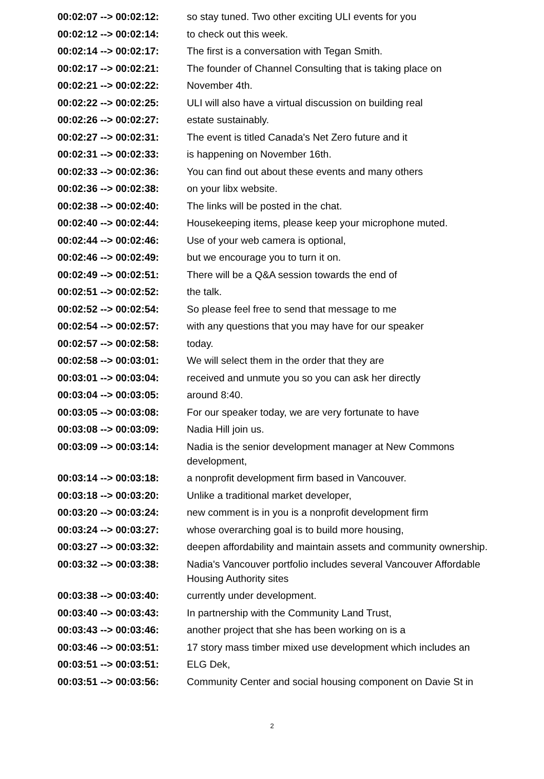| 00:02:07 --> 00:02:12: | so stay tuned. Two other exciting ULI events for you |
| 00:02:12 --> 00:02:14: | to check out this week. |
| 00:02:14 --> 00:02:17: | The first is a conversation with Tegan Smith. |
| 00:02:17 --> 00:02:21: | The founder of Channel Consulting that is taking place on |
| 00:02:21 --> 00:02:22: | November 4th. |
| 00:02:22 --> 00:02:25: | ULI will also have a virtual discussion on building real |
| 00:02:26 --> 00:02:27: | estate sustainably. |
| 00:02:27 --> 00:02:31: | The event is titled Canada's Net Zero future and it |
| 00:02:31 --> 00:02:33: | is happening on November 16th. |
| 00:02:33 --> 00:02:36: | You can find out about these events and many others |
| 00:02:36 --> 00:02:38: | on your libx website. |
| 00:02:38 --> 00:02:40: | The links will be posted in the chat. |
| 00:02:40 --> 00:02:44: | Housekeeping items, please keep your microphone muted. |
| 00:02:44 --> 00:02:46: | Use of your web camera is optional, |
| 00:02:46 --> 00:02:49: | but we encourage you to turn it on. |
| 00:02:49 --> 00:02:51: | There will be a Q&A session towards the end of |
| 00:02:51 --> 00:02:52: | the talk. |
| 00:02:52 --> 00:02:54: | So please feel free to send that message to me |
| 00:02:54 --> 00:02:57: | with any questions that you may have for our speaker |
| 00:02:57 --> 00:02:58: | today. |
| 00:02:58 --> 00:03:01: | We will select them in the order that they are |
| 00:03:01 --> 00:03:04: | received and unmute you so you can ask her directly |
| 00:03:04 --> 00:03:05: | around 8:40. |
| 00:03:05 --> 00:03:08: | For our speaker today, we are very fortunate to have |
| 00:03:08 --> 00:03:09: | Nadia Hill join us. |
| 00:03:09 --> 00:03:14: | Nadia is the senior development manager at New Commons development, |
| 00:03:14 --> 00:03:18: | a nonprofit development firm based in Vancouver. |
| 00:03:18 --> 00:03:20: | Unlike a traditional market developer, |
| 00:03:20 --> 00:03:24: | new comment is in you is a nonprofit development firm |
| 00:03:24 --> 00:03:27: | whose overarching goal is to build more housing, |
| 00:03:27 --> 00:03:32: | deepen affordability and maintain assets and community ownership. |
| 00:03:32 --> 00:03:38: | Nadia's Vancouver portfolio includes several Vancouver Affordable Housing Authority sites |
| 00:03:38 --> 00:03:40: | currently under development. |
| 00:03:40 --> 00:03:43: | In partnership with the Community Land Trust, |
| 00:03:43 --> 00:03:46: | another project that she has been working on is a |
| 00:03:46 --> 00:03:51: | 17 story mass timber mixed use development which includes an |
| 00:03:51 --> 00:03:51: | ELG Dek, |
| 00:03:51 --> 00:03:56: | Community Center and social housing component on Davie St in |
2